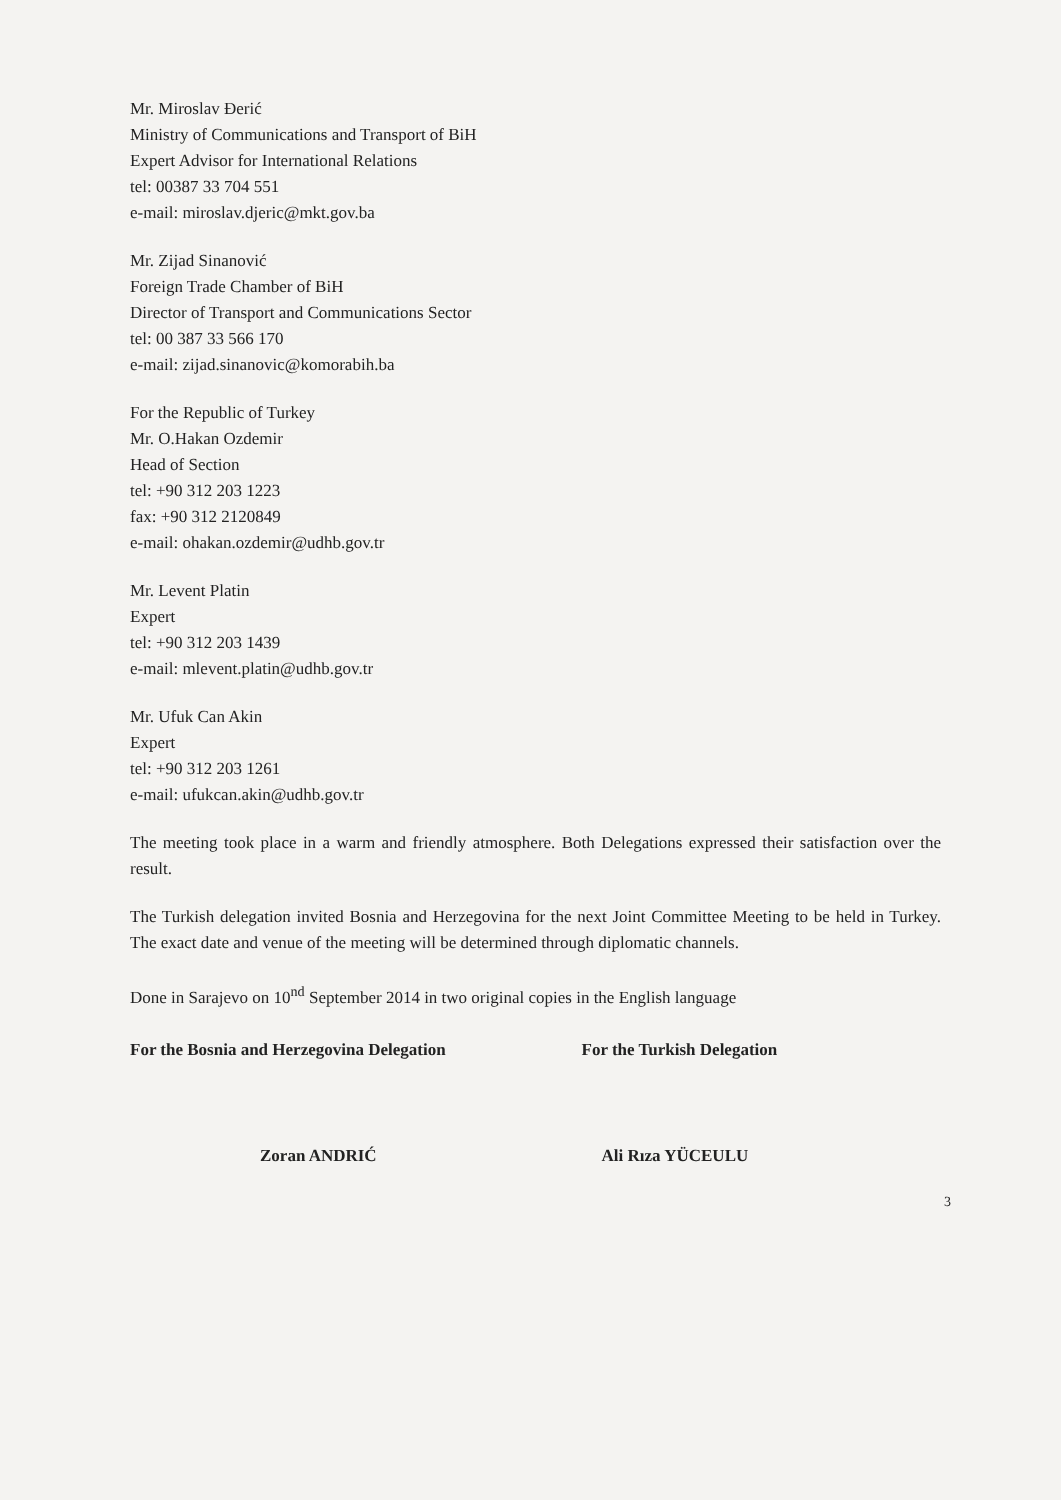Mr. Miroslav Đerić
Ministry of Communications and Transport of BiH
Expert Advisor for International Relations
tel: 00387 33 704 551
e-mail: miroslav.djeric@mkt.gov.ba
Mr. Zijad Sinanović
Foreign Trade Chamber of BiH
Director of Transport and Communications Sector
tel: 00 387 33 566 170
e-mail: zijad.sinanovic@komorabih.ba
For the Republic of Turkey
Mr. O.Hakan Ozdemir
Head of Section
tel: +90 312 203 1223
fax: +90 312 2120849
e-mail: ohakan.ozdemir@udhb.gov.tr
Mr. Levent Platin
Expert
tel: +90 312 203 1439
e-mail: mlevent.platin@udhb.gov.tr
Mr. Ufuk Can Akin
Expert
tel: +90 312 203 1261
e-mail: ufukcan.akin@udhb.gov.tr
The meeting took place in a warm and friendly atmosphere. Both Delegations expressed their satisfaction over the result.
The Turkish delegation invited Bosnia and Herzegovina for the next Joint Committee Meeting to be held in Turkey. The exact date and venue of the meeting will be determined through diplomatic channels.
Done in Sarajevo on 10<sup>nd</sup> September 2014 in two original copies in the English language
For the Bosnia and Herzegovina Delegation
Zoran ANDRIĆ
For the Turkish Delegation
Ali Rıza YÜCEULU
3